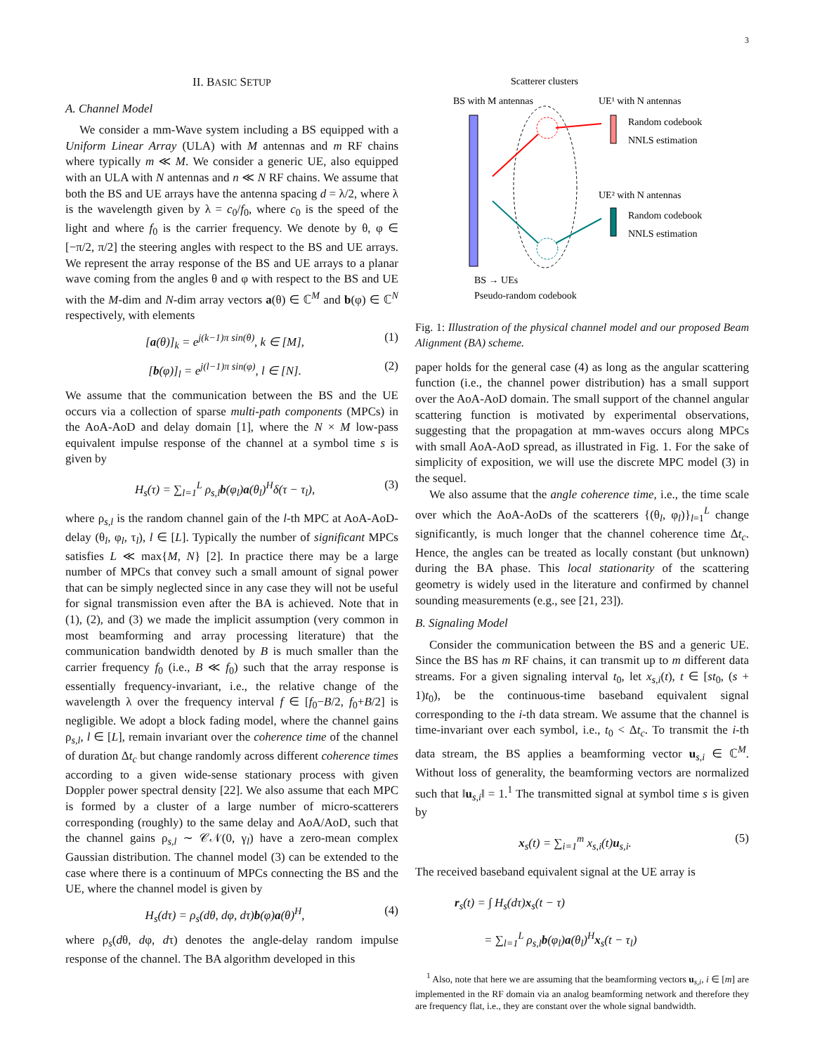3
II. BASIC SETUP
A. Channel Model
We consider a mm-Wave system including a BS equipped with a Uniform Linear Array (ULA) with M antennas and m RF chains where typically m ≪ M. We consider a generic UE, also equipped with an ULA with N antennas and n ≪ N RF chains. We assume that both the BS and UE arrays have the antenna spacing d = λ/2, where λ is the wavelength given by λ = c<sub>0</sub>/f<sub>0</sub>, where c<sub>0</sub> is the speed of the light and where f<sub>0</sub> is the carrier frequency. We denote by θ, φ ∈ [−π/2, π/2] the steering angles with respect to the BS and UE arrays. We represent the array response of the BS and UE arrays to a planar wave coming from the angles θ and φ with respect to the BS and UE with the M-dim and N-dim array vectors a(θ) ∈ ℂ<sup>M</sup> and b(φ) ∈ ℂ<sup>N</sup> respectively, with elements
[a(θ)]<sub>k</sub> = e<sup>j(k−1)π sin(θ)</sup>, k ∈ [M], (1)
[b(φ)]<sub>l</sub> = e<sup>j(l−1)π sin(φ)</sup>, l ∈ [N]. (2)
We assume that the communication between the BS and the UE occurs via a collection of sparse multi-path components (MPCs) in the AoA-AoD and delay domain [1], where the N × M low-pass equivalent impulse response of the channel at a symbol time s is given by
H<sub>s</sub>(τ) = ∑<sub>l=1</sub><sup>L</sup> ρ<sub>s,l</sub>b(φ<sub>l</sub>)a(θ<sub>l</sub>)<sup>H</sup>δ(τ − τ<sub>l</sub>), (3)
where ρ<sub>s,l</sub> is the random channel gain of the l-th MPC at AoA-AoD-delay (θ<sub>l</sub>, φ<sub>l</sub>, τ<sub>l</sub>), l ∈ [L]. Typically the number of significant MPCs satisfies L ≪ max{M, N} [2]. In practice there may be a large number of MPCs that convey such a small amount of signal power that can be simply neglected since in any case they will not be useful for signal transmission even after the BA is achieved. Note that in (1), (2), and (3) we made the implicit assumption (very common in most beamforming and array processing literature) that the communication bandwidth denoted by B is much smaller than the carrier frequency f<sub>0</sub> (i.e., B ≪ f<sub>0</sub>) such that the array response is essentially frequency-invariant, i.e., the relative change of the wavelength λ over the frequency interval f ∈ [f<sub>0</sub>−B/2, f<sub>0</sub>+B/2] is negligible. We adopt a block fading model, where the channel gains ρ<sub>s,l</sub>, l ∈ [L], remain invariant over the coherence time of the channel of duration Δt<sub>c</sub> but change randomly across different coherence times according to a given wide-sense stationary process with given Doppler power spectral density [22]. We also assume that each MPC is formed by a cluster of a large number of micro-scatterers corresponding (roughly) to the same delay and AoA/AoD, such that the channel gains ρ<sub>s,l</sub> ∼ 𝒞𝒩(0, γ<sub>l</sub>) have a zero-mean complex Gaussian distribution. The channel model (3) can be extended to the case where there is a continuum of MPCs connecting the BS and the UE, where the channel model is given by
H<sub>s</sub>(dτ) = ρ<sub>s</sub>(dθ, dφ, dτ)b(φ)a(θ)<sup>H</sup>, (4)
where ρ<sub>s</sub>(dθ, dφ, dτ) denotes the angle-delay random impulse response of the channel. The BA algorithm developed in this
Scatterer clusters
BS with M antennas
UE¹ with N antennas
Random codebook
NNLS estimation
UE² with N antennas
Random codebook
NNLS estimation
BS → UEs
Pseudo-random codebook
Fig. 1: Illustration of the physical channel model and our proposed Beam Alignment (BA) scheme.
paper holds for the general case (4) as long as the angular scattering function (i.e., the channel power distribution) has a small support over the AoA-AoD domain. The small support of the channel angular scattering function is motivated by experimental observations, suggesting that the propagation at mm-waves occurs along MPCs with small AoA-AoD spread, as illustrated in Fig. 1. For the sake of simplicity of exposition, we will use the discrete MPC model (3) in the sequel.
We also assume that the angle coherence time, i.e., the time scale over which the AoA-AoDs of the scatterers {(θ<sub>l</sub>, φ<sub>l</sub>)}<sub>l=1</sub><sup>L</sup> change significantly, is much longer that the channel coherence time Δt<sub>c</sub>. Hence, the angles can be treated as locally constant (but unknown) during the BA phase. This local stationarity of the scattering geometry is widely used in the literature and confirmed by channel sounding measurements (e.g., see [21, 23]).
B. Signaling Model
Consider the communication between the BS and a generic UE. Since the BS has m RF chains, it can transmit up to m different data streams. For a given signaling interval t<sub>0</sub>, let x<sub>s,i</sub>(t), t ∈ [st<sub>0</sub>, (s + 1)t<sub>0</sub>), be the continuous-time baseband equivalent signal corresponding to the i-th data stream. We assume that the channel is time-invariant over each symbol, i.e., t<sub>0</sub> < Δt<sub>c</sub>. To transmit the i-th data stream, the BS applies a beamforming vector u<sub>s,i</sub> ∈ ℂ<sup>M</sup>. Without loss of generality, the beamforming vectors are normalized such that ‖u<sub>s,i</sub>‖ = 1.<sup>1</sup> The transmitted signal at symbol time s is given by
x<sub>s</sub>(t) = ∑<sub>i=1</sub><sup>m</sup> x<sub>s,i</sub>(t)u<sub>s,i</sub>. (5)
The received baseband equivalent signal at the UE array is
r<sub>s</sub>(t) = ∫ H<sub>s</sub>(dτ)x<sub>s</sub>(t − τ)
= ∑<sub>l=1</sub><sup>L</sup> ρ<sub>s,l</sub>b(φ<sub>l</sub>)a(θ<sub>l</sub>)<sup>H</sup>x<sub>s</sub>(t − τ<sub>l</sub>)
<sup>1</sup> Also, note that here we are assuming that the beamforming vectors u<sub>s,i</sub>, i ∈ [m] are implemented in the RF domain via an analog beamforming network and therefore they are frequency flat, i.e., they are constant over the whole signal bandwidth.